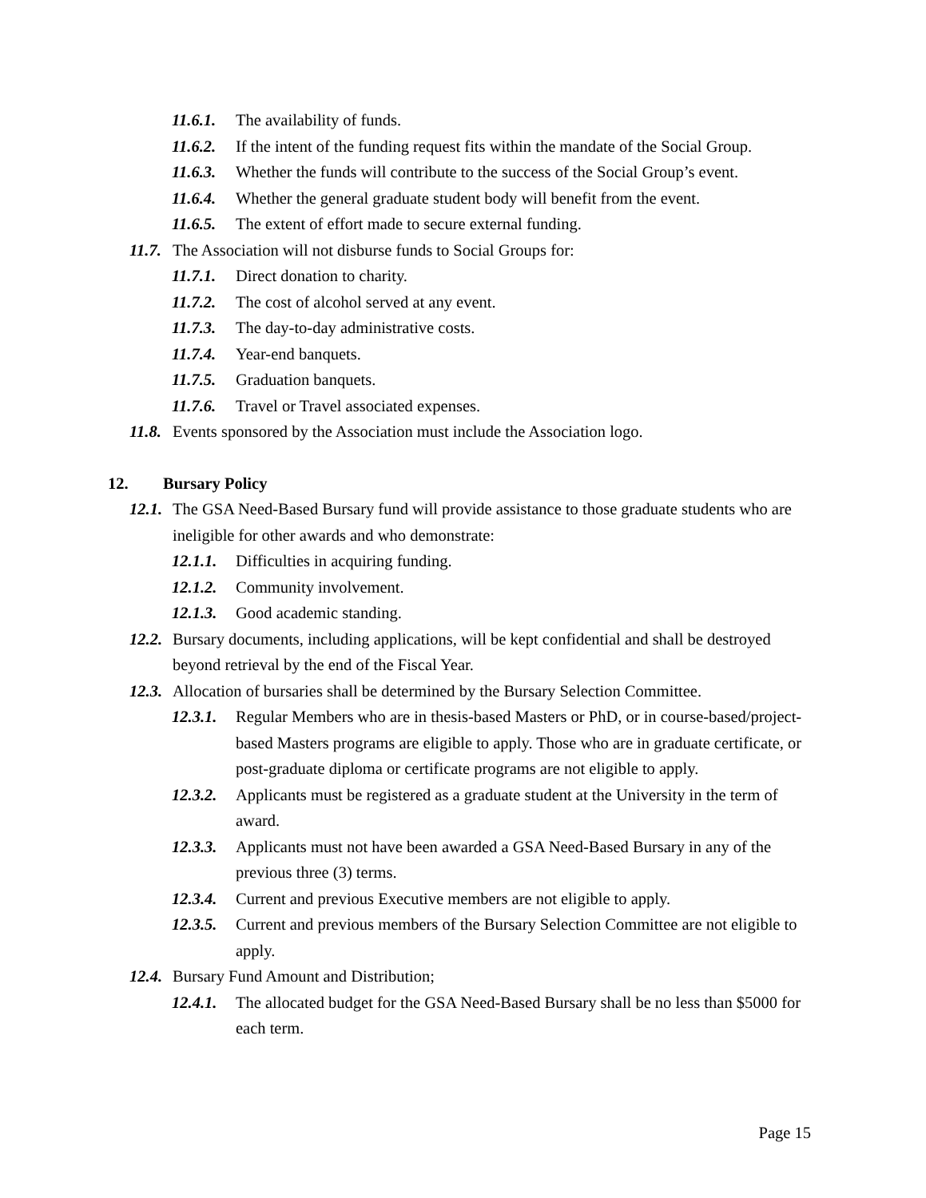11.6.1. The availability of funds.
11.6.2. If the intent of the funding request fits within the mandate of the Social Group.
11.6.3. Whether the funds will contribute to the success of the Social Group’s event.
11.6.4. Whether the general graduate student body will benefit from the event.
11.6.5. The extent of effort made to secure external funding.
11.7. The Association will not disburse funds to Social Groups for:
11.7.1. Direct donation to charity.
11.7.2. The cost of alcohol served at any event.
11.7.3. The day-to-day administrative costs.
11.7.4. Year-end banquets.
11.7.5. Graduation banquets.
11.7.6. Travel or Travel associated expenses.
11.8. Events sponsored by the Association must include the Association logo.
12. Bursary Policy
12.1. The GSA Need-Based Bursary fund will provide assistance to those graduate students who are ineligible for other awards and who demonstrate:
12.1.1. Difficulties in acquiring funding.
12.1.2. Community involvement.
12.1.3. Good academic standing.
12.2. Bursary documents, including applications, will be kept confidential and shall be destroyed beyond retrieval by the end of the Fiscal Year.
12.3. Allocation of bursaries shall be determined by the Bursary Selection Committee.
12.3.1. Regular Members who are in thesis-based Masters or PhD, or in course-based/project-based Masters programs are eligible to apply. Those who are in graduate certificate, or post-graduate diploma or certificate programs are not eligible to apply.
12.3.2. Applicants must be registered as a graduate student at the University in the term of award.
12.3.3. Applicants must not have been awarded a GSA Need-Based Bursary in any of the previous three (3) terms.
12.3.4. Current and previous Executive members are not eligible to apply.
12.3.5. Current and previous members of the Bursary Selection Committee are not eligible to apply.
12.4. Bursary Fund Amount and Distribution;
12.4.1. The allocated budget for the GSA Need-Based Bursary shall be no less than $5000 for each term.
Page 15